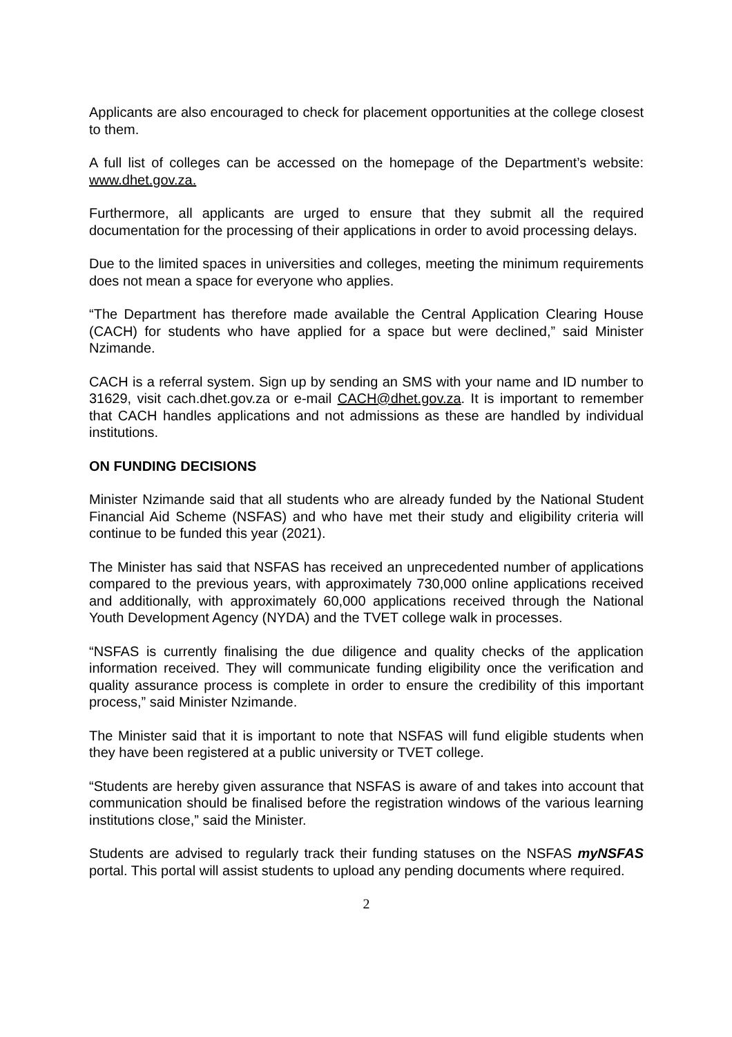Applicants are also encouraged to check for placement opportunities at the college closest to them.
A full list of colleges can be accessed on the homepage of the Department’s website: www.dhet.gov.za.
Furthermore, all applicants are urged to ensure that they submit all the required documentation for the processing of their applications in order to avoid processing delays.
Due to the limited spaces in universities and colleges, meeting the minimum requirements does not mean a space for everyone who applies.
“The Department has therefore made available the Central Application Clearing House (CACH) for students who have applied for a space but were declined,” said Minister Nzimande.
CACH is a referral system. Sign up by sending an SMS with your name and ID number to 31629, visit cach.dhet.gov.za or e-mail CACH@dhet.gov.za. It is important to remember that CACH handles applications and not admissions as these are handled by individual institutions.
ON FUNDING DECISIONS
Minister Nzimande said that all students who are already funded by the National Student Financial Aid Scheme (NSFAS) and who have met their study and eligibility criteria will continue to be funded this year (2021).
The Minister has said that NSFAS has received an unprecedented number of applications compared to the previous years, with approximately 730,000 online applications received and additionally, with approximately 60,000 applications received through the National Youth Development Agency (NYDA) and the TVET college walk in processes.
“NSFAS is currently finalising the due diligence and quality checks of the application information received. They will communicate funding eligibility once the verification and quality assurance process is complete in order to ensure the credibility of this important process,” said Minister Nzimande.
The Minister said that it is important to note that NSFAS will fund eligible students when they have been registered at a public university or TVET college.
“Students are hereby given assurance that NSFAS is aware of and takes into account that communication should be finalised before the registration windows of the various learning institutions close,” said the Minister.
Students are advised to regularly track their funding statuses on the NSFAS myNSFAS portal. This portal will assist students to upload any pending documents where required.
2